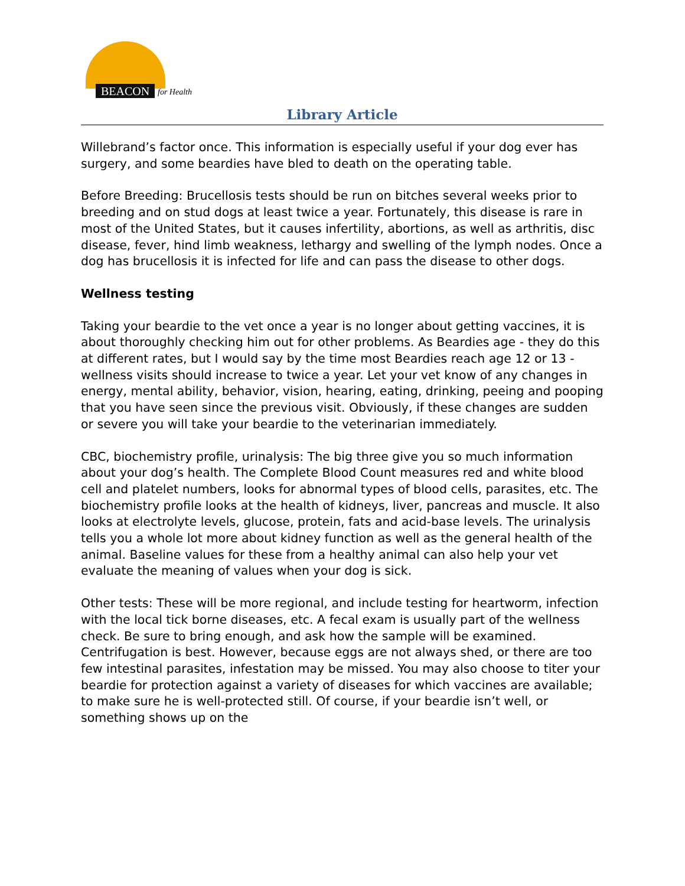BEACON for Health
Library Article
Willebrand’s factor once. This information is especially useful if your dog ever has surgery, and some beardies have bled to death on the operating table.
Before Breeding: Brucellosis tests should be run on bitches several weeks prior to breeding and on stud dogs at least twice a year. Fortunately, this disease is rare in most of the United States, but it causes infertility, abortions, as well as arthritis, disc disease, fever, hind limb weakness, lethargy and swelling of the lymph nodes. Once a dog has brucellosis it is infected for life and can pass the disease to other dogs.
Wellness testing
Taking your beardie to the vet once a year is no longer about getting vaccines, it is about thoroughly checking him out for other problems. As Beardies age - they do this at different rates, but I would say by the time most Beardies reach age 12 or 13 - wellness visits should increase to twice a year. Let your vet know of any changes in energy, mental ability, behavior, vision, hearing, eating, drinking, peeing and pooping that you have seen since the previous visit. Obviously, if these changes are sudden or severe you will take your beardie to the veterinarian immediately.
CBC, biochemistry profile, urinalysis: The big three give you so much information about your dog’s health. The Complete Blood Count measures red and white blood cell and platelet numbers, looks for abnormal types of blood cells, parasites, etc. The biochemistry profile looks at the health of kidneys, liver, pancreas and muscle. It also looks at electrolyte levels, glucose, protein, fats and acid-base levels. The urinalysis tells you a whole lot more about kidney function as well as the general health of the animal. Baseline values for these from a healthy animal can also help your vet evaluate the meaning of values when your dog is sick.
Other tests: These will be more regional, and include testing for heartworm, infection with the local tick borne diseases, etc. A fecal exam is usually part of the wellness check. Be sure to bring enough, and ask how the sample will be examined. Centrifugation is best. However, because eggs are not always shed, or there are too few intestinal parasites, infestation may be missed. You may also choose to titer your beardie for protection against a variety of diseases for which vaccines are available; to make sure he is well-protected still. Of course, if your beardie isn’t well, or something shows up on the